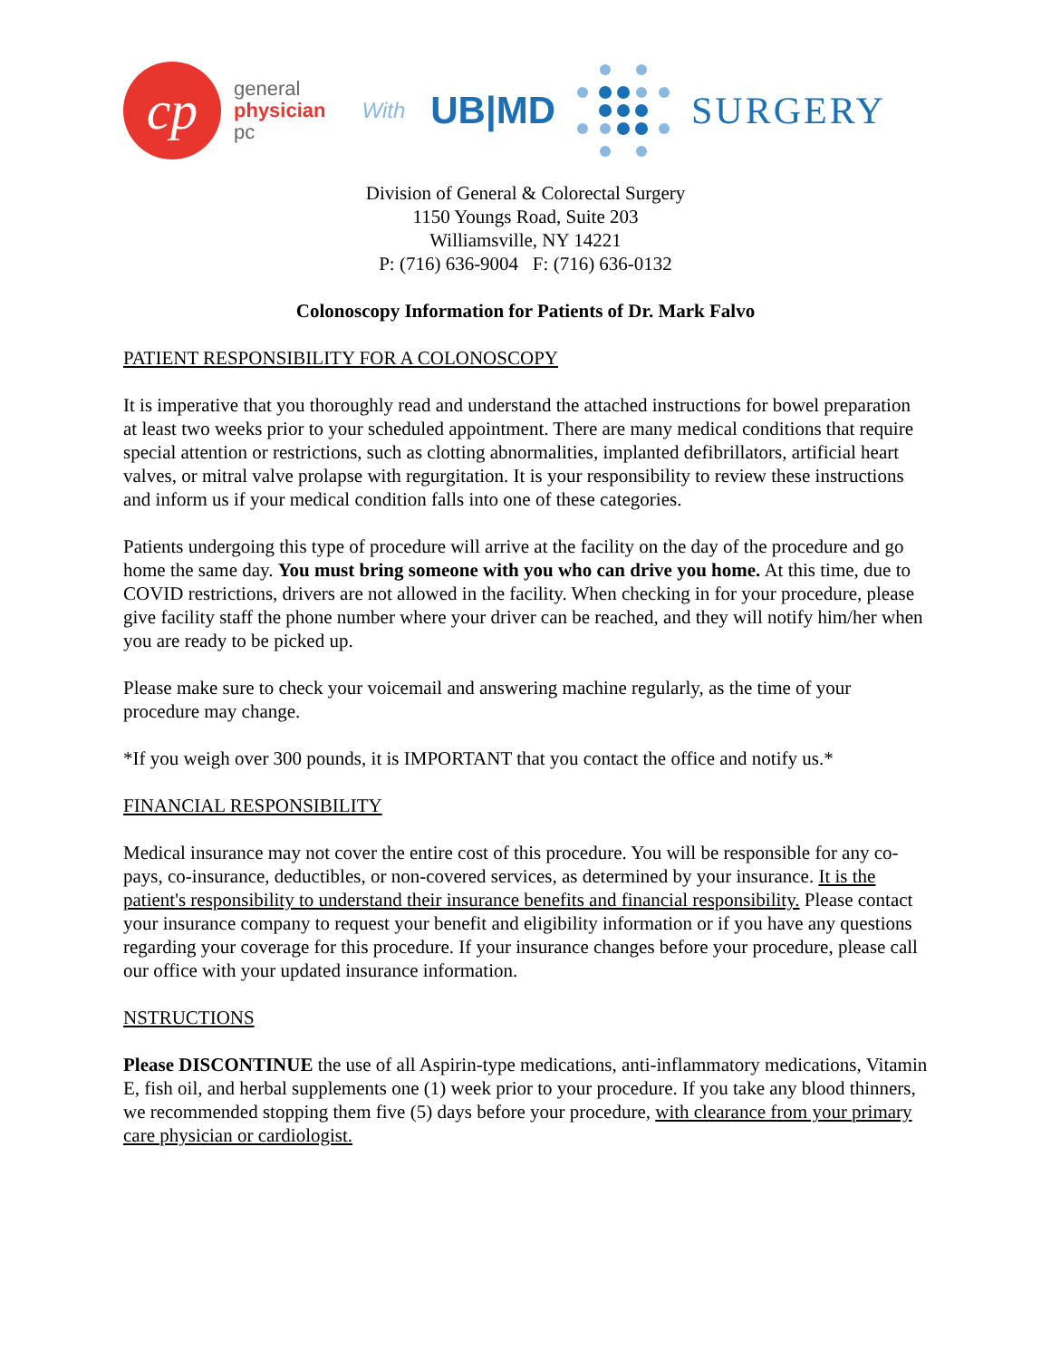cp
general
physician
pc
With
UB|MD SURGERY
Division of General & Colorectal Surgery
1150 Youngs Road, Suite 203
Williamsville, NY 14221
P: (716) 636-9004 F: (716) 636-0132
Colonoscopy Information for Patients of Dr. Mark Falvo
PATIENT RESPONSIBILITY FOR A COLONOSCOPY
It is imperative that you thoroughly read and understand the attached instructions for bowel preparation at least two weeks prior to your scheduled appointment. There are many medical conditions that require special attention or restrictions, such as clotting abnormalities, implanted defibrillators, artificial heart valves, or mitral valve prolapse with regurgitation. It is your responsibility to review these instructions and inform us if your medical condition falls into one of these categories.
Patients undergoing this type of procedure will arrive at the facility on the day of the procedure and go home the same day. You must bring someone with you who can drive you home. At this time, due to COVID restrictions, drivers are not allowed in the facility. When checking in for your procedure, please give facility staff the phone number where your driver can be reached, and they will notify him/her when you are ready to be picked up.
Please make sure to check your voicemail and answering machine regularly, as the time of your procedure may change.
*If you weigh over 300 pounds, it is IMPORTANT that you contact the office and notify us.*
FINANCIAL RESPONSIBILITY
Medical insurance may not cover the entire cost of this procedure. You will be responsible for any co-pays, co-insurance, deductibles, or non-covered services, as determined by your insurance. It is the patient's responsibility to understand their insurance benefits and financial responsibility. Please contact your insurance company to request your benefit and eligibility information or if you have any questions regarding your coverage for this procedure. If your insurance changes before your procedure, please call our office with your updated insurance information.
NSTRUCTIONS
Please DISCONTINUE the use of all Aspirin-type medications, anti-inflammatory medications, Vitamin E, fish oil, and herbal supplements one (1) week prior to your procedure. If you take any blood thinners, we recommended stopping them five (5) days before your procedure, with clearance from your primary care physician or cardiologist.